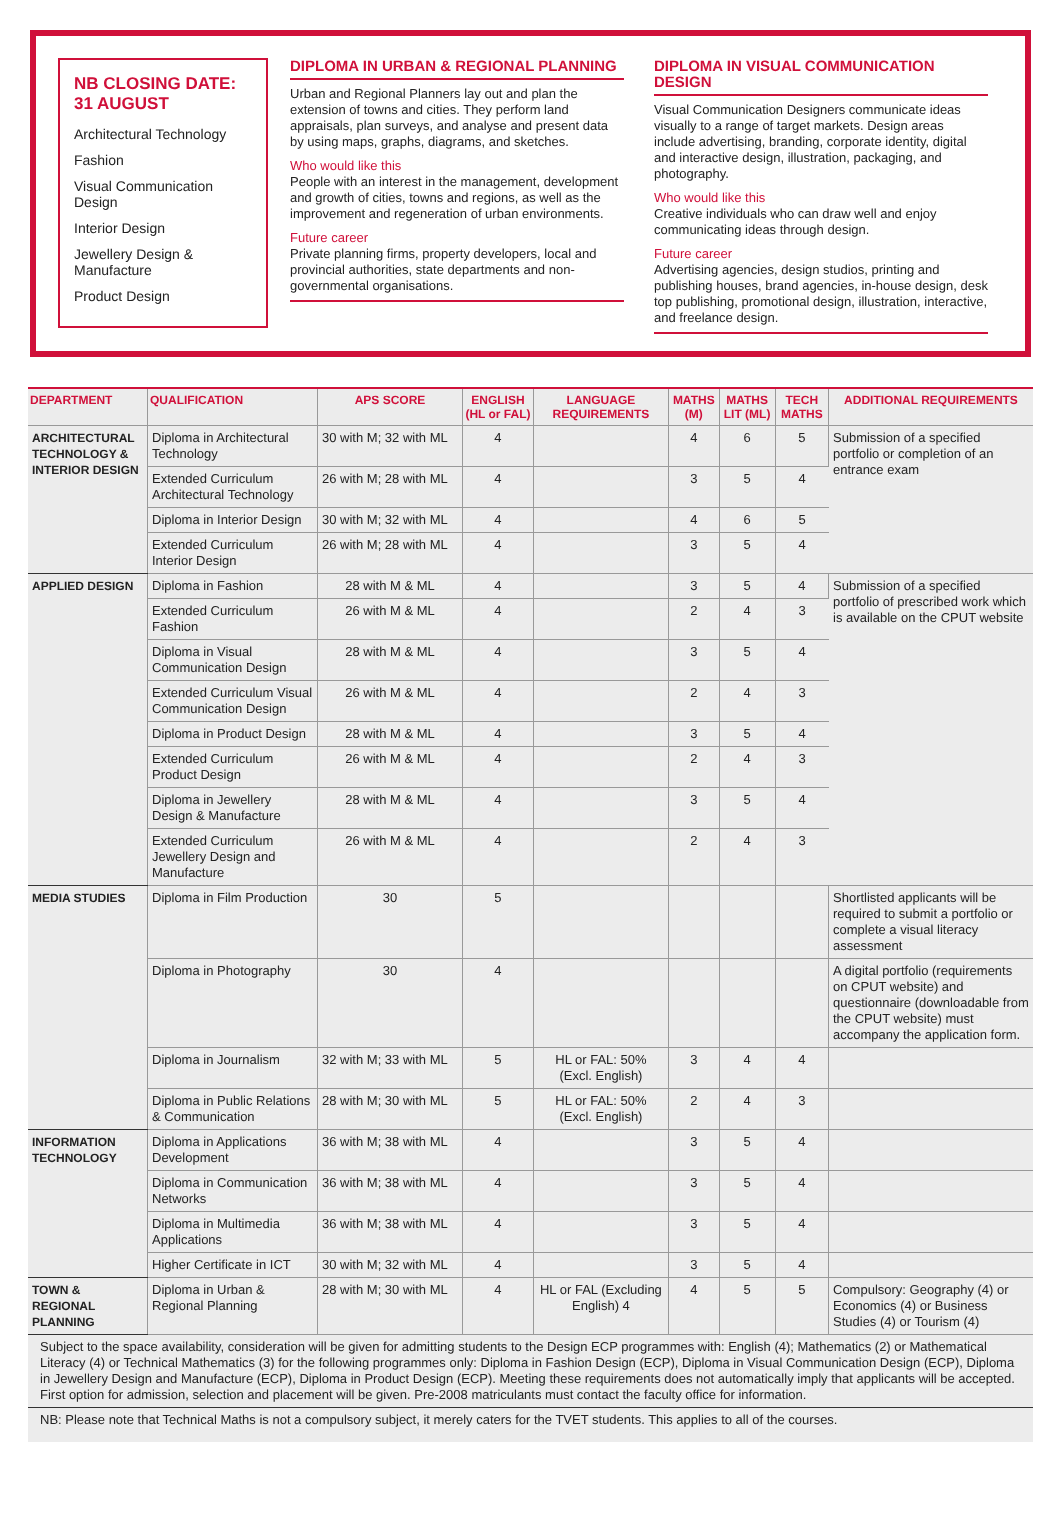NB CLOSING DATE:
31 AUGUST
Architectural Technology
Fashion
Visual Communication Design
Interior Design
Jewellery Design & Manufacture
Product Design
DIPLOMA IN URBAN & REGIONAL PLANNING
Urban and Regional Planners lay out and plan the extension of towns and cities. They perform land appraisals, plan surveys, and analyse and present data by using maps, graphs, diagrams, and sketches.
Who would like this
People with an interest in the management, development and growth of cities, towns and regions, as well as the improvement and regeneration of urban environments.
Future career
Private planning firms, property developers, local and provincial authorities, state departments and non-governmental organisations.
DIPLOMA IN VISUAL COMMUNICATION DESIGN
Visual Communication Designers communicate ideas visually to a range of target markets. Design areas include advertising, branding, corporate identity, digital and interactive design, illustration, packaging, and photography.
Who would like this
Creative individuals who can draw well and enjoy communicating ideas through design.
Future career
Advertising agencies, design studios, printing and publishing houses, brand agencies, in-house design, desk top publishing, promotional design, illustration, interactive, and freelance design.
| DEPARTMENT | QUALIFICATION | APS SCORE | ENGLISH (HL or FAL) | LANGUAGE REQUIREMENTS | MATHS (M) | MATHS LIT (ML) | TECH MATHS | ADDITIONAL REQUIREMENTS |
| --- | --- | --- | --- | --- | --- | --- | --- | --- |
| ARCHITECTURAL TECHNOLOGY & INTERIOR DESIGN | Diploma in Architectural Technology | 30 with M; 32 with ML | 4 | | 4 | 6 | 5 | Submission of a specified portfolio or completion of an entrance exam |
| | Extended Curriculum Architectural Technology | 26 with M; 28 with ML | 4 | | 3 | 5 | 4 | |
| | Diploma in Interior Design | 30 with M; 32 with ML | 4 | | 4 | 6 | 5 | |
| | Extended Curriculum Interior Design | 26 with M; 28 with ML | 4 | | 3 | 5 | 4 | |
| APPLIED DESIGN | Diploma in Fashion | 28 with M & ML | 4 | | 3 | 5 | 4 | Submission of a specified portfolio of prescribed work which is available on the CPUT website |
| | Extended Curriculum Fashion | 26 with M & ML | 4 | | 2 | 4 | 3 | |
| | Diploma in Visual Communication Design | 28 with M & ML | 4 | | 3 | 5 | 4 | |
| | Extended Curriculum Visual Communication Design | 26 with M & ML | 4 | | 2 | 4 | 3 | |
| | Diploma in Product Design | 28 with M & ML | 4 | | 3 | 5 | 4 | |
| | Extended Curriculum Product Design | 26 with M & ML | 4 | | 2 | 4 | 3 | |
| | Diploma in Jewellery Design & Manufacture | 28 with M & ML | 4 | | 3 | 5 | 4 | |
| | Extended Curriculum Jewellery Design and Manufacture | 26 with M & ML | 4 | | 2 | 4 | 3 | |
| MEDIA STUDIES | Diploma in Film Production | 30 | 5 | | | | | Shortlisted applicants will be required to submit a portfolio or complete a visual literacy assessment |
| | Diploma in Photography | 30 | 4 | | | | | A digital portfolio (requirements on CPUT website) and questionnaire (downloadable from the CPUT website) must accompany the application form. |
| | Diploma in Journalism | 32 with M; 33 with ML | 5 | HL or FAL: 50% (Excl. English) | 3 | 4 | 4 | |
| | Diploma in Public Relations & Communication | 28 with M; 30 with ML | 5 | HL or FAL: 50% (Excl. English) | 2 | 4 | 3 | |
| INFORMATION TECHNOLOGY | Diploma in Applications Development | 36 with M; 38 with ML | 4 | | 3 | 5 | 4 | |
| | Diploma in Communication Networks | 36 with M; 38 with ML | 4 | | 3 | 5 | 4 | |
| | Diploma in Multimedia Applications | 36 with M; 38 with ML | 4 | | 3 | 5 | 4 | |
| | Higher Certificate in ICT | 30 with M; 32 with ML | 4 | | 3 | 5 | 4 | |
| TOWN & REGIONAL PLANNING | Diploma in Urban & Regional Planning | 28 with M; 30 with ML | 4 | HL or FAL (Excluding English) 4 | 4 | 5 | 5 | Compulsory: Geography (4) or Economics (4) or Business Studies (4) or Tourism (4) |
Subject to the space availability, consideration will be given for admitting students to the Design ECP programmes with: English (4); Mathematics (2) or Mathematical Literacy (4) or Technical Mathematics (3) for the following programmes only: Diploma in Fashion Design (ECP), Diploma in Visual Communication Design (ECP), Diploma in Jewellery Design and Manufacture (ECP), Diploma in Product Design (ECP). Meeting these requirements does not automatically imply that applicants will be accepted. First option for admission, selection and placement will be given. Pre-2008 matriculants must contact the faculty office for information.
NB: Please note that Technical Maths is not a compulsory subject, it merely caters for the TVET students. This applies to all of the courses.